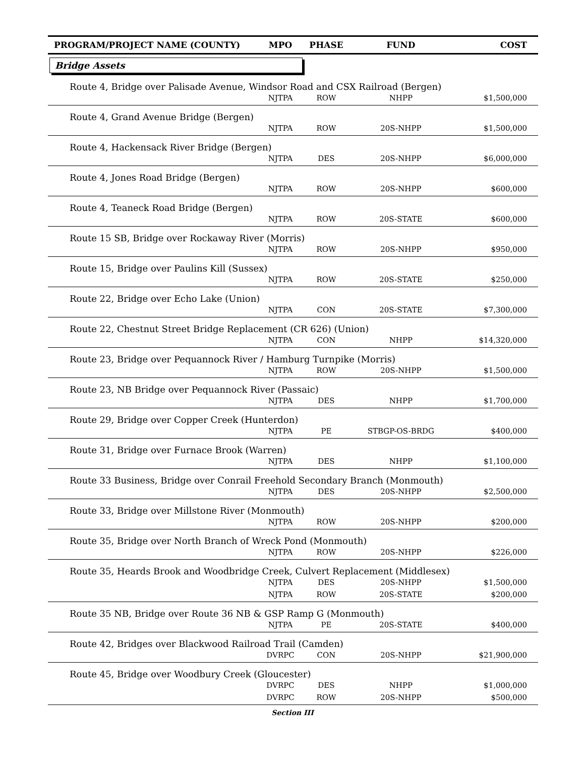| PROGRAM/PROJECT NAME (COUNTY) | MPO | PHASE | FUND | COST |
| --- | --- | --- | --- | --- |
| Bridge Assets | | | | |
| Route 4, Bridge over Palisade Avenue, Windsor Road and CSX Railroad (Bergen) | | | | |
| | NJTPA | ROW | NHPP | $1,500,000 |
| Route 4, Grand Avenue Bridge (Bergen) | | | | |
| | NJTPA | ROW | 20S-NHPP | $1,500,000 |
| Route 4, Hackensack River Bridge (Bergen) | | | | |
| | NJTPA | DES | 20S-NHPP | $6,000,000 |
| Route 4, Jones Road Bridge (Bergen) | | | | |
| | NJTPA | ROW | 20S-NHPP | $600,000 |
| Route 4, Teaneck Road Bridge (Bergen) | | | | |
| | NJTPA | ROW | 20S-STATE | $600,000 |
| Route 15 SB, Bridge over Rockaway River (Morris) | | | | |
| | NJTPA | ROW | 20S-NHPP | $950,000 |
| Route 15, Bridge over Paulins Kill (Sussex) | | | | |
| | NJTPA | ROW | 20S-STATE | $250,000 |
| Route 22, Bridge over Echo Lake (Union) | | | | |
| | NJTPA | CON | 20S-STATE | $7,300,000 |
| Route 22, Chestnut Street Bridge Replacement (CR 626) (Union) | | | | |
| | NJTPA | CON | NHPP | $14,320,000 |
| Route 23, Bridge over Pequannock River / Hamburg Turnpike (Morris) | | | | |
| | NJTPA | ROW | 20S-NHPP | $1,500,000 |
| Route 23, NB Bridge over Pequannock River (Passaic) | | | | |
| | NJTPA | DES | NHPP | $1,700,000 |
| Route 29, Bridge over Copper Creek (Hunterdon) | | | | |
| | NJTPA | PE | STBGP-OS-BRDG | $400,000 |
| Route 31, Bridge over Furnace Brook (Warren) | | | | |
| | NJTPA | DES | NHPP | $1,100,000 |
| Route 33 Business, Bridge over Conrail Freehold Secondary Branch (Monmouth) | | | | |
| | NJTPA | DES | 20S-NHPP | $2,500,000 |
| Route 33, Bridge over Millstone River (Monmouth) | | | | |
| | NJTPA | ROW | 20S-NHPP | $200,000 |
| Route 35, Bridge over North Branch of Wreck Pond (Monmouth) | | | | |
| | NJTPA | ROW | 20S-NHPP | $226,000 |
| Route 35, Heards Brook and Woodbridge Creek, Culvert Replacement (Middlesex) | | | | |
| | NJTPA | DES | 20S-NHPP | $1,500,000 |
| | NJTPA | ROW | 20S-STATE | $200,000 |
| Route 35 NB, Bridge over Route 36 NB & GSP Ramp G (Monmouth) | | | | |
| | NJTPA | PE | 20S-STATE | $400,000 |
| Route 42, Bridges over Blackwood Railroad Trail (Camden) | | | | |
| | DVRPC | CON | 20S-NHPP | $21,900,000 |
| Route 45, Bridge over Woodbury Creek (Gloucester) | | | | |
| | DVRPC | DES | NHPP | $1,000,000 |
| | DVRPC | ROW | 20S-NHPP | $500,000 |
Section III